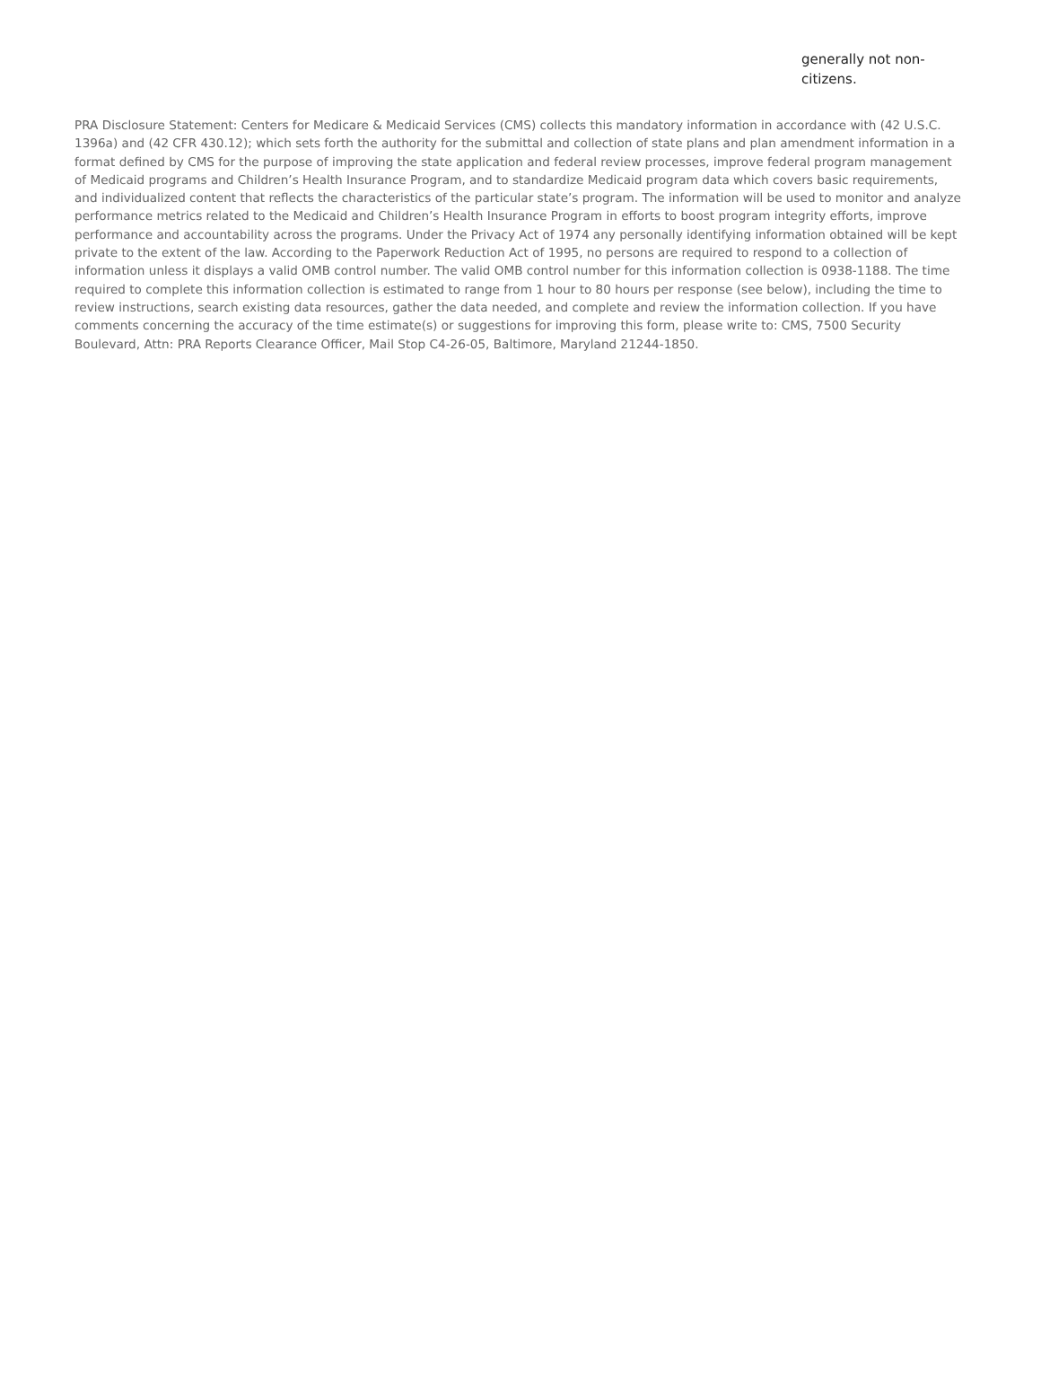generally not non-citizens.
PRA Disclosure Statement: Centers for Medicare & Medicaid Services (CMS) collects this mandatory information in accordance with (42 U.S.C. 1396a) and (42 CFR 430.12); which sets forth the authority for the submittal and collection of state plans and plan amendment information in a format defined by CMS for the purpose of improving the state application and federal review processes, improve federal program management of Medicaid programs and Children’s Health Insurance Program, and to standardize Medicaid program data which covers basic requirements, and individualized content that reflects the characteristics of the particular state’s program. The information will be used to monitor and analyze performance metrics related to the Medicaid and Children’s Health Insurance Program in efforts to boost program integrity efforts, improve performance and accountability across the programs. Under the Privacy Act of 1974 any personally identifying information obtained will be kept private to the extent of the law. According to the Paperwork Reduction Act of 1995, no persons are required to respond to a collection of information unless it displays a valid OMB control number. The valid OMB control number for this information collection is 0938-1188. The time required to complete this information collection is estimated to range from 1 hour to 80 hours per response (see below), including the time to review instructions, search existing data resources, gather the data needed, and complete and review the information collection. If you have comments concerning the accuracy of the time estimate(s) or suggestions for improving this form, please write to: CMS, 7500 Security Boulevard, Attn: PRA Reports Clearance Officer, Mail Stop C4-26-05, Baltimore, Maryland 21244-1850.